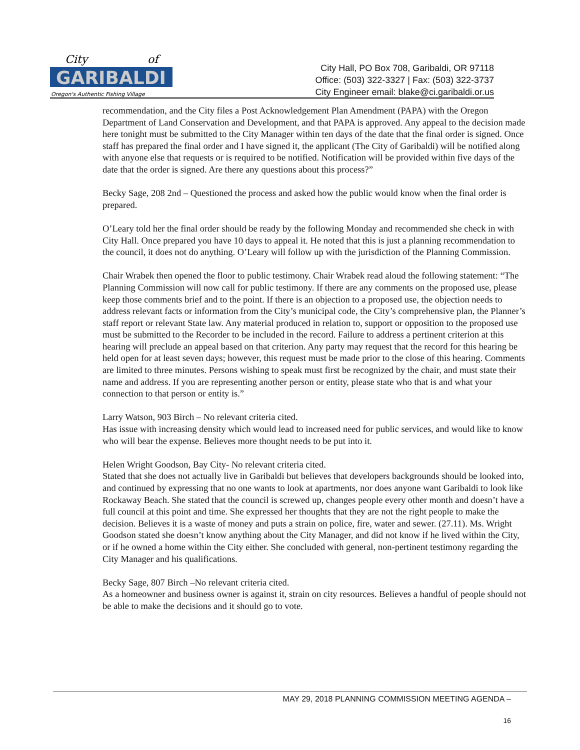City
of
GARIBALDI
Oregon's Authentic Fishing Village
City Hall, PO Box 708, Garibaldi, OR 97118
Office: (503) 322-3327 | Fax: (503) 322-3737
City Engineer email: blake@ci.garibaldi.or.us
recommendation, and the City files a Post Acknowledgement Plan Amendment (PAPA) with the Oregon Department of Land Conservation and Development, and that PAPA is approved. Any appeal to the decision made here tonight must be submitted to the City Manager within ten days of the date that the final order is signed. Once staff has prepared the final order and I have signed it, the applicant (The City of Garibaldi) will be notified along with anyone else that requests or is required to be notified. Notification will be provided within five days of the date that the order is signed. Are there any questions about this process?”
Becky Sage, 208 2nd – Questioned the process and asked how the public would know when the final order is prepared.
O’Leary told her the final order should be ready by the following Monday and recommended she check in with City Hall. Once prepared you have 10 days to appeal it. He noted that this is just a planning recommendation to the council, it does not do anything. O’Leary will follow up with the jurisdiction of the Planning Commission.
Chair Wrabek then opened the floor to public testimony. Chair Wrabek read aloud the following statement: “The Planning Commission will now call for public testimony. If there are any comments on the proposed use, please keep those comments brief and to the point. If there is an objection to a proposed use, the objection needs to address relevant facts or information from the City’s municipal code, the City’s comprehensive plan, the Planner’s staff report or relevant State law. Any material produced in relation to, support or opposition to the proposed use must be submitted to the Recorder to be included in the record. Failure to address a pertinent criterion at this hearing will preclude an appeal based on that criterion. Any party may request that the record for this hearing be held open for at least seven days; however, this request must be made prior to the close of this hearing. Comments are limited to three minutes. Persons wishing to speak must first be recognized by the chair, and must state their name and address. If you are representing another person or entity, please state who that is and what your connection to that person or entity is.”
Larry Watson, 903 Birch – No relevant criteria cited.
Has issue with increasing density which would lead to increased need for public services, and would like to know who will bear the expense. Believes more thought needs to be put into it.
Helen Wright Goodson, Bay City- No relevant criteria cited.
Stated that she does not actually live in Garibaldi but believes that developers backgrounds should be looked into, and continued by expressing that no one wants to look at apartments, nor does anyone want Garibaldi to look like Rockaway Beach. She stated that the council is screwed up, changes people every other month and doesn’t have a full council at this point and time. She expressed her thoughts that they are not the right people to make the decision. Believes it is a waste of money and puts a strain on police, fire, water and sewer. (27.11). Ms. Wright Goodson stated she doesn’t know anything about the City Manager, and did not know if he lived within the City, or if he owned a home within the City either. She concluded with general, non-pertinent testimony regarding the City Manager and his qualifications.
Becky Sage, 807 Birch –No relevant criteria cited.
As a homeowner and business owner is against it, strain on city resources. Believes a handful of people should not be able to make the decisions and it should go to vote.
MAY 29, 2018 PLANNING COMMISSION MEETING AGENDA –
16